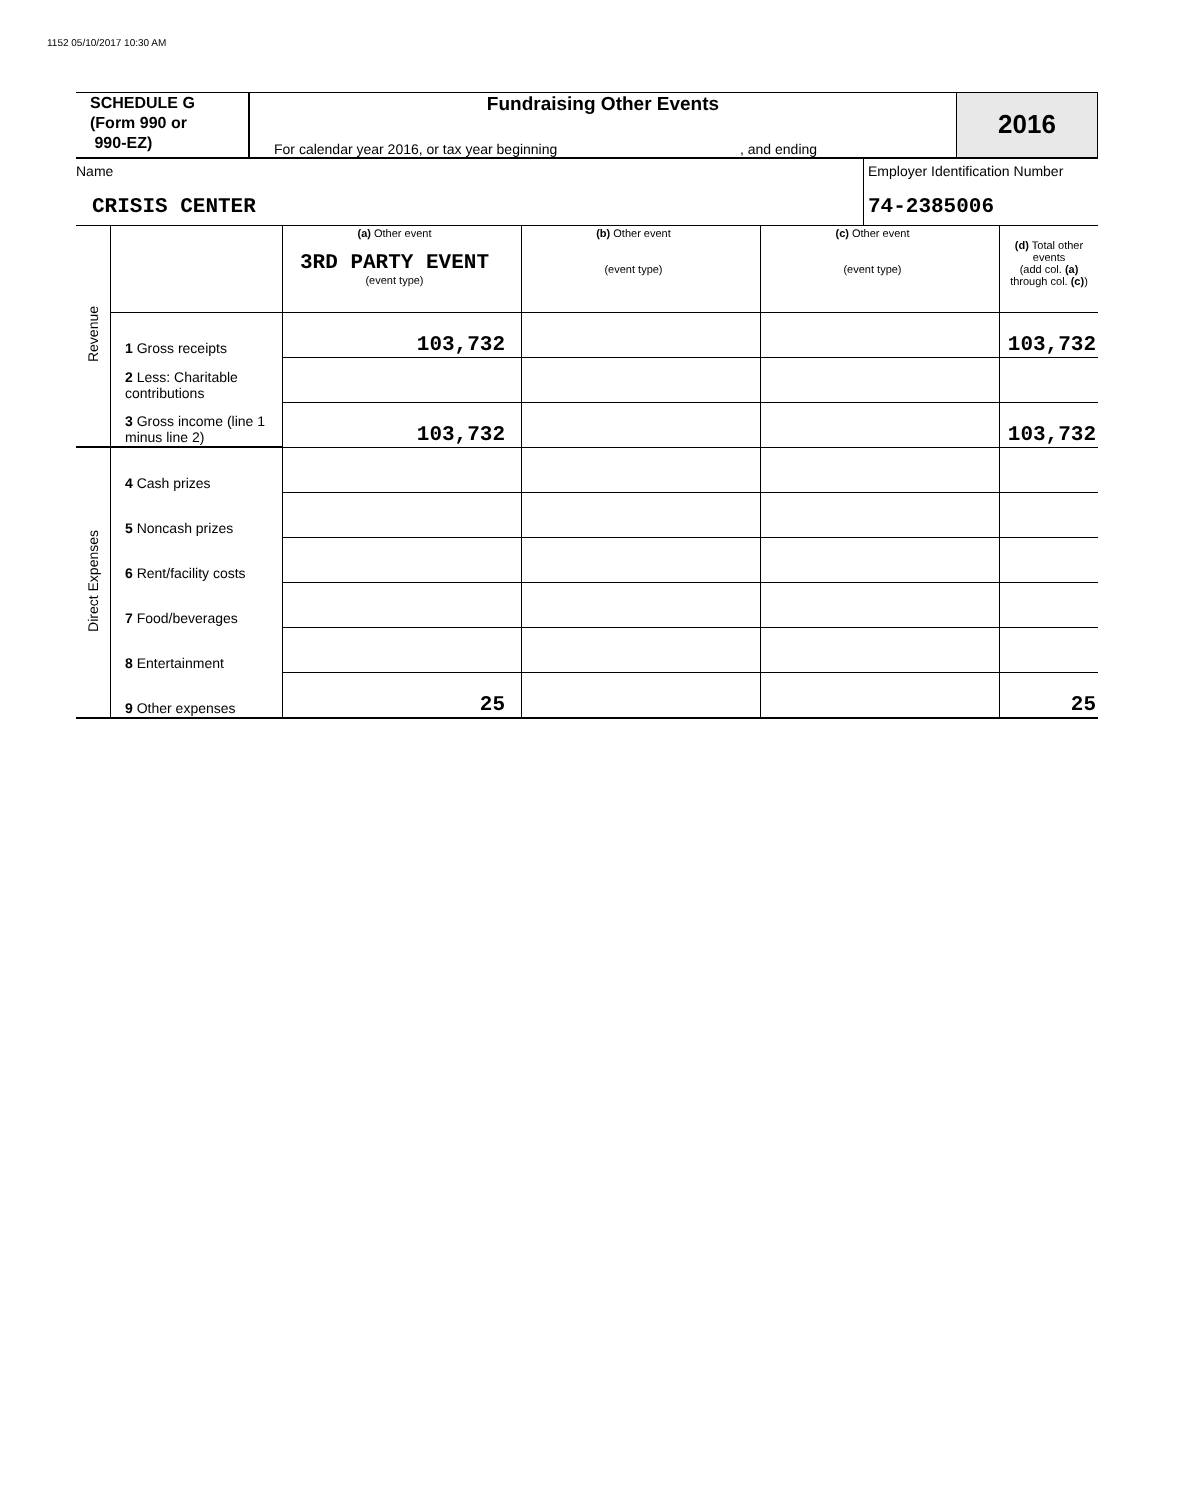1152 05/10/2017 10:30 AM
SCHEDULE G
(Form 990 or
990-EZ)
Fundraising Other Events
For calendar year 2016, or tax year beginning
, and ending
2016
Name
CRISIS CENTER
Employer Identification Number
74-2385006
| Revenue | | (a) Other event 3RD PARTY EVENT (event type) | (b) Other event (event type) | (c) Other event (event type) | (d) Total other events (add col. (a) through col. (c) ) |
| | 1 Gross receipts | 103,732 | | | 103,732 |
| | 2 Less: Charitable contributions | | | | |
| | 3 Gross income (line 1 minus line 2) | 103,732 | | | 103,732 |
| Direct Expenses | 4 Cash prizes | | | | |
| | 5 Noncash prizes | | | | |
| | 6 Rent/facility costs | | | | |
| | 7 Food/beverages | | | | |
| | 8 Entertainment | | | | |
| | 9 Other expenses | 25 | | | 25 |